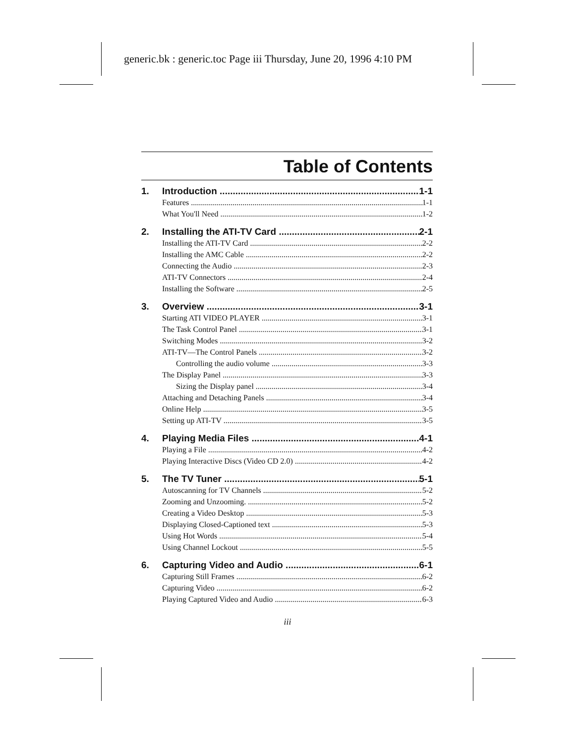generic.bk : generic.toc Page iii Thursday, June 20, 1996 4:10 PM
Table of Contents
1. Introduction 1-1
Features 1-1
What You'll Need 1-2
2. Installing the ATI-TV Card 2-1
Installing the ATI-TV Card 2-2
Installing the AMC Cable 2-2
Connecting the Audio 2-3
ATI-TV Connectors 2-4
Installing the Software 2-5
3. Overview 3-1
Starting ATI VIDEO PLAYER 3-1
The Task Control Panel 3-1
Switching Modes 3-2
ATI-TV—The Control Panels 3-2
Controlling the audio volume 3-3
The Display Panel 3-3
Sizing the Display panel 3-4
Attaching and Detaching Panels 3-4
Online Help 3-5
Setting up ATI-TV 3-5
4. Playing Media Files 4-1
Playing a File 4-2
Playing Interactive Discs (Video CD 2.0) 4-2
5. The TV Tuner 5-1
Autoscanning for TV Channels 5-2
Zooming and Unzooming. 5-2
Creating a Video Desktop 5-3
Displaying Closed-Captioned text 5-3
Using Hot Words 5-4
Using Channel Lockout 5-5
6. Capturing Video and Audio 6-1
Capturing Still Frames 6-2
Capturing Video 6-2
Playing Captured Video and Audio 6-3
iii